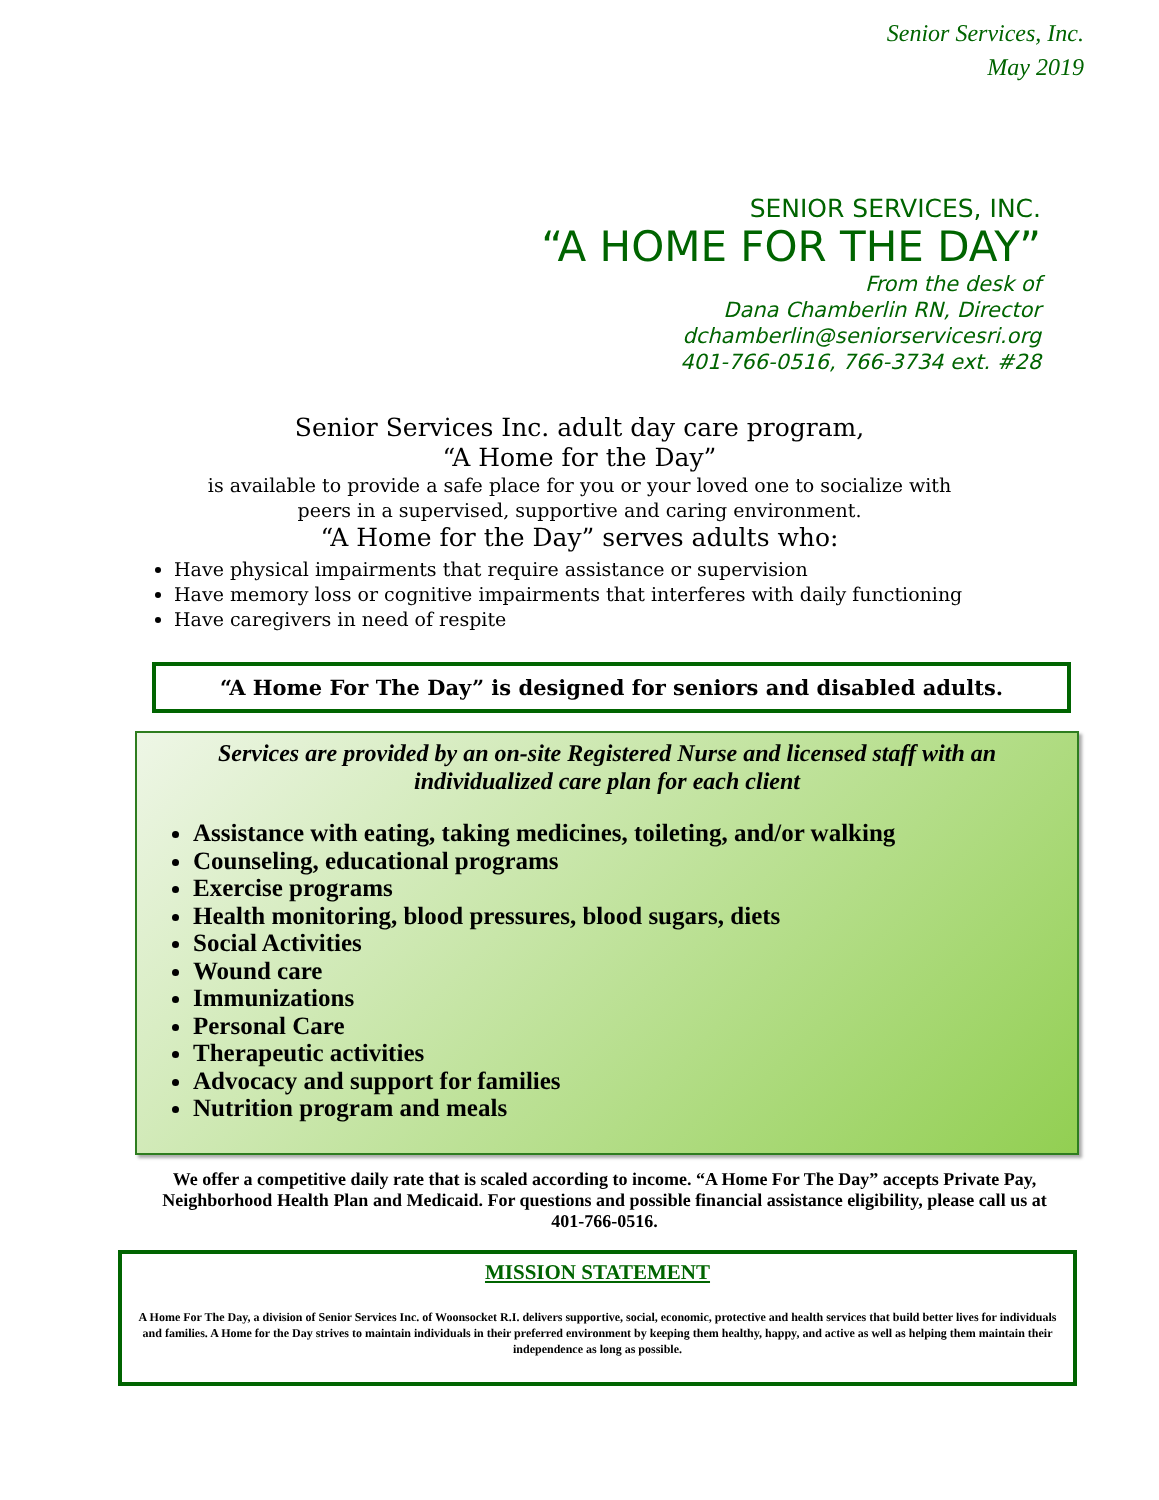Senior Services, Inc.
May 2019
SENIOR SERVICES, INC.
“A HOME FOR THE DAY”
From the desk of
Dana Chamberlin RN, Director
dchamberlin@seniorservicesri.org
401-766-0516, 766-3734 ext. #28
Senior Services Inc. adult day care program,
“A Home for the Day”
is available to provide a safe place for you or your loved one to socialize with
peers in a supervised, supportive and caring environment.
“A Home for the Day” serves adults who:
Have physical impairments that require assistance or supervision
Have memory loss or cognitive impairments that interferes with daily functioning
Have caregivers in need of respite
“A Home For The Day” is designed for seniors and disabled adults.
Services are provided by an on-site Registered Nurse and licensed staff with an
individualized care plan for each client
Assistance with eating, taking medicines, toileting, and/or walking
Counseling, educational programs
Exercise programs
Health monitoring, blood pressures, blood sugars, diets
Social Activities
Wound care
Immunizations
Personal Care
Therapeutic activities
Advocacy and support for families
Nutrition program and meals
We offer a competitive daily rate that is scaled according to income. “A Home For The Day” accepts Private Pay, Neighborhood Health Plan and Medicaid. For questions and possible financial assistance eligibility, please call us at 401-766-0516.
MISSION STATEMENT
A Home For The Day, a division of Senior Services Inc. of Woonsocket R.I. delivers supportive, social, economic, protective and health services that build better lives for individuals and families. A Home for the Day strives to maintain individuals in their preferred environment by keeping them healthy, happy, and active as well as helping them maintain their independence as long as possible.